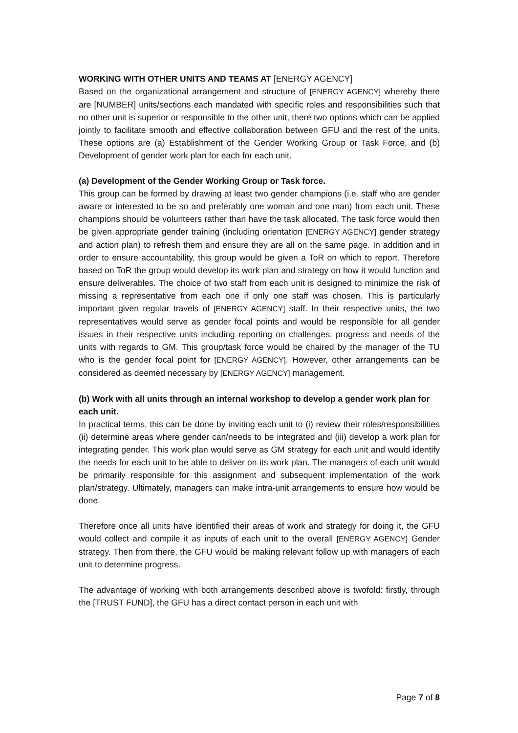WORKING WITH OTHER UNITS AND TEAMS AT [ENERGY AGENCY]
Based on the organizational arrangement and structure of [ENERGY AGENCY] whereby there are [NUMBER] units/sections each mandated with specific roles and responsibilities such that no other unit is superior or responsible to the other unit, there two options which can be applied jointly to facilitate smooth and effective collaboration between GFU and the rest of the units. These options are (a) Establishment of the Gender Working Group or Task Force, and (b) Development of gender work plan for each for each unit.
(a) Development of the Gender Working Group or Task force.
This group can be formed by drawing at least two gender champions (i.e. staff who are gender aware or interested to be so and preferably one woman and one man) from each unit. These champions should be volunteers rather than have the task allocated. The task force would then be given appropriate gender training (including orientation [ENERGY AGENCY] gender strategy and action plan) to refresh them and ensure they are all on the same page. In addition and in order to ensure accountability, this group would be given a ToR on which to report. Therefore based on ToR the group would develop its work plan and strategy on how it would function and ensure deliverables. The choice of two staff from each unit is designed to minimize the risk of missing a representative from each one if only one staff was chosen. This is particularly important given regular travels of [ENERGY AGENCY] staff. In their respective units, the two representatives would serve as gender focal points and would be responsible for all gender issues in their respective units including reporting on challenges, progress and needs of the units with regards to GM. This group/task force would be chaired by the manager of the TU who is the gender focal point for [ENERGY AGENCY]. However, other arrangements can be considered as deemed necessary by [ENERGY AGENCY] management.
(b) Work with all units through an internal workshop to develop a gender work plan for each unit.
In practical terms, this can be done by inviting each unit to (i) review their roles/responsibilities (ii) determine areas where gender can/needs to be integrated and (iii) develop a work plan for integrating gender. This work plan would serve as GM strategy for each unit and would identify the needs for each unit to be able to deliver on its work plan. The managers of each unit would be primarily responsible for this assignment and subsequent implementation of the work plan/strategy. Ultimately, managers can make intra-unit arrangements to ensure how would be done.
Therefore once all units have identified their areas of work and strategy for doing it, the GFU would collect and compile it as inputs of each unit to the overall [ENERGY AGENCY] Gender strategy. Then from there, the GFU would be making relevant follow up with managers of each unit to determine progress.
The advantage of working with both arrangements described above is twofold: firstly, through the [TRUST FUND], the GFU has a direct contact person in each unit with
Page 7 of 8